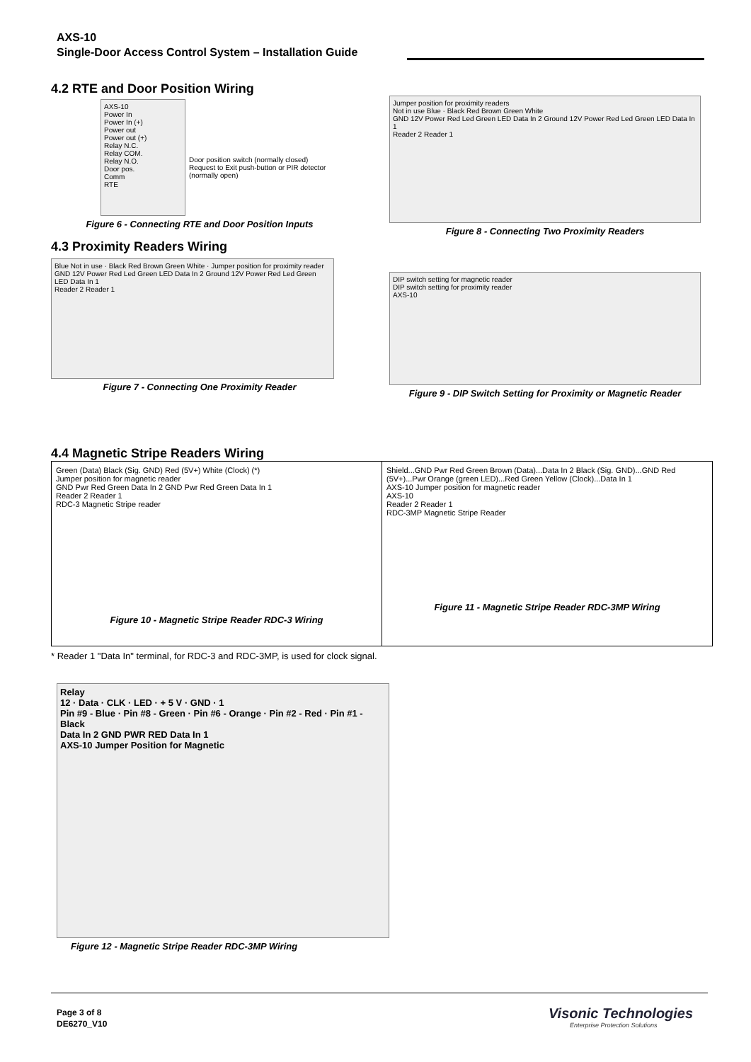AXS-10
Single-Door Access Control System – Installation Guide
4.2 RTE and Door Position Wiring
AXS-10
Power In
Power In (+)
Power out
Power out (+)
Relay N.C.
Relay COM.
Relay N.O.
Door pos.
Comm
RTE
Door position switch (normally closed)
Request to Exit push-button or PIR detector (normally open)
Figure 6 - Connecting RTE and Door Position Inputs
4.3 Proximity Readers Wiring
Blue Not in use · Black Red Brown Green White · Jumper position for proximity reader
GND 12V Power Red Led Green LED Data In 2 Ground 12V Power Red Led Green LED Data In 1
Reader 2 Reader 1
Figure 7 - Connecting One Proximity Reader
Jumper position for proximity readers
Not in use Blue · Black Red Brown Green White
GND 12V Power Red Led Green LED Data In 2 Ground 12V Power Red Led Green LED Data In 1
Reader 2 Reader 1
Figure 8 - Connecting Two Proximity Readers
DIP switch setting for magnetic reader
DIP switch setting for proximity reader
AXS-10
Figure 9 - DIP Switch Setting for Proximity or Magnetic Reader
4.4 Magnetic Stripe Readers Wiring
Green (Data) Black (Sig. GND) Red (5V+) White (Clock) (*)
Jumper position for magnetic reader
GND Pwr Red Green Data In 2 GND Pwr Red Green Data In 1
Reader 2 Reader 1
RDC-3 Magnetic Stripe reader
Figure 10 - Magnetic Stripe Reader RDC-3 Wiring
Shield...GND Pwr Red Green Brown (Data)...Data In 2 Black (Sig. GND)...GND Red (5V+)...Pwr Orange (green LED)...Red Green Yellow (Clock)...Data In 1
AXS-10 Jumper position for magnetic reader
AXS-10
Reader 2 Reader 1
RDC-3MP Magnetic Stripe Reader
Figure 11 - Magnetic Stripe Reader RDC-3MP Wiring
* Reader 1 "Data In" terminal, for RDC-3 and RDC-3MP, is used for clock signal.
Relay
12 · Data · CLK · LED · + 5 V · GND · 1
Pin #9 - Blue · Pin #8 - Green · Pin #6 - Orange · Pin #2 - Red · Pin #1 - Black
Data In 2 GND PWR RED Data In 1
AXS-10 Jumper Position for Magnetic
Figure 12 - Magnetic Stripe Reader RDC-3MP Wiring
Page 3 of 8
DE6270_V10
Visonic Technologies
Enterprise Protection Solutions